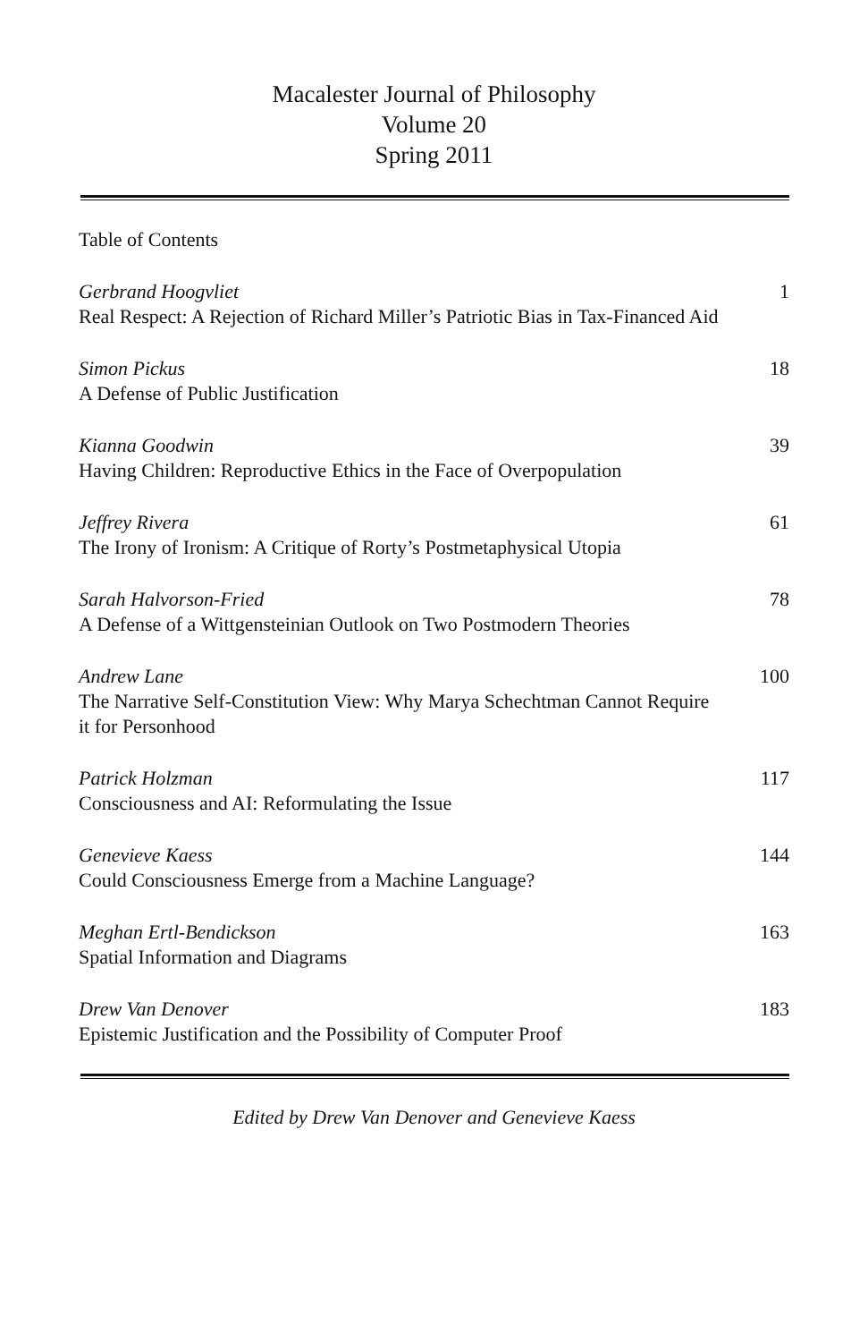Macalester Journal of Philosophy
Volume 20
Spring 2011
Table of Contents
Gerbrand Hoogvliet
Real Respect: A Rejection of Richard Miller’s Patriotic Bias in Tax-Financed Aid
1
Simon Pickus
A Defense of Public Justification
18
Kianna Goodwin
Having Children: Reproductive Ethics in the Face of Overpopulation
39
Jeffrey Rivera
The Irony of Ironism: A Critique of Rorty’s Postmetaphysical Utopia
61
Sarah Halvorson-Fried
A Defense of a Wittgensteinian Outlook on Two Postmodern Theories
78
Andrew Lane
The Narrative Self-Constitution View: Why Marya Schechtman Cannot Require it for Personhood
100
Patrick Holzman
Consciousness and AI: Reformulating the Issue
117
Genevieve Kaess
Could Consciousness Emerge from a Machine Language?
144
Meghan Ertl-Bendickson
Spatial Information and Diagrams
163
Drew Van Denover
Epistemic Justification and the Possibility of Computer Proof
183
Edited by Drew Van Denover and Genevieve Kaess